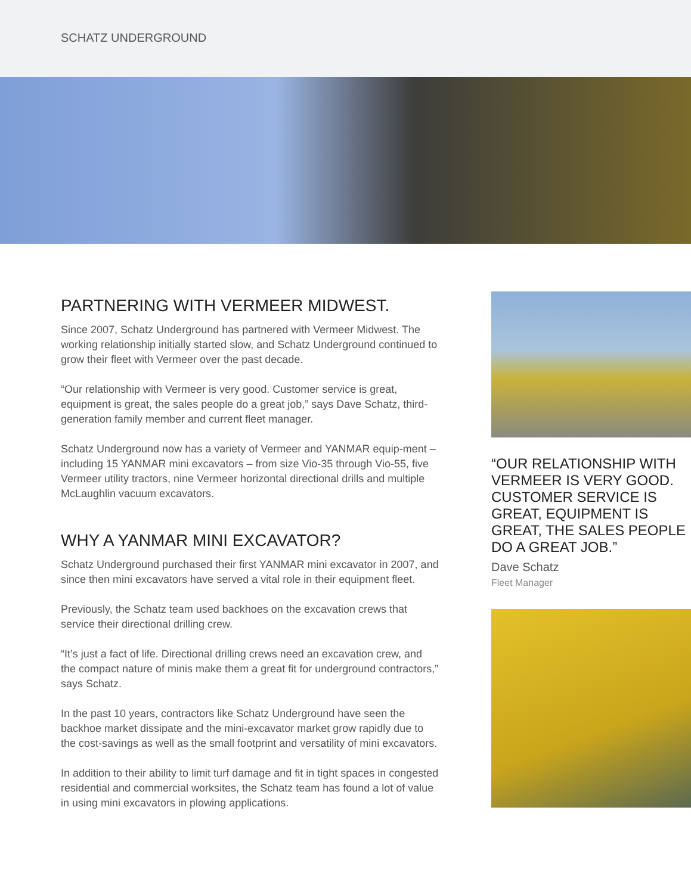SCHATZ UNDERGROUND
PARTNERING WITH VERMEER MIDWEST.
Since 2007, Schatz Underground has partnered with Vermeer Midwest. The working relationship initially started slow, and Schatz Underground continued to grow their fleet with Vermeer over the past decade.
“Our relationship with Vermeer is very good. Customer service is great, equipment is great, the sales people do a great job,” says Dave Schatz, third-generation family member and current fleet manager.
Schatz Underground now has a variety of Vermeer and YANMAR equip-ment – including 15 YANMAR mini excavators – from size Vio-35 through Vio-55, five Vermeer utility tractors, nine Vermeer horizontal directional drills and multiple McLaughlin vacuum excavators.
WHY A YANMAR MINI EXCAVATOR?
Schatz Underground purchased their first YANMAR mini excavator in 2007, and since then mini excavators have served a vital role in their equipment fleet.
Previously, the Schatz team used backhoes on the excavation crews that service their directional drilling crew.
“It’s just a fact of life. Directional drilling crews need an excavation crew, and the compact nature of minis make them a great fit for underground contractors,” says Schatz.
In the past 10 years, contractors like Schatz Underground have seen the backhoe market dissipate and the mini-excavator market grow rapidly due to the cost-savings as well as the small footprint and versatility of mini excavators.
In addition to their ability to limit turf damage and fit in tight spaces in congested residential and commercial worksites, the Schatz team has found a lot of value in using mini excavators in plowing applications.
“OUR RELATIONSHIP WITH VERMEER IS VERY GOOD. CUSTOMER SERVICE IS GREAT, EQUIPMENT IS GREAT, THE SALES PEOPLE DO A GREAT JOB.”
Dave Schatz
Fleet Manager